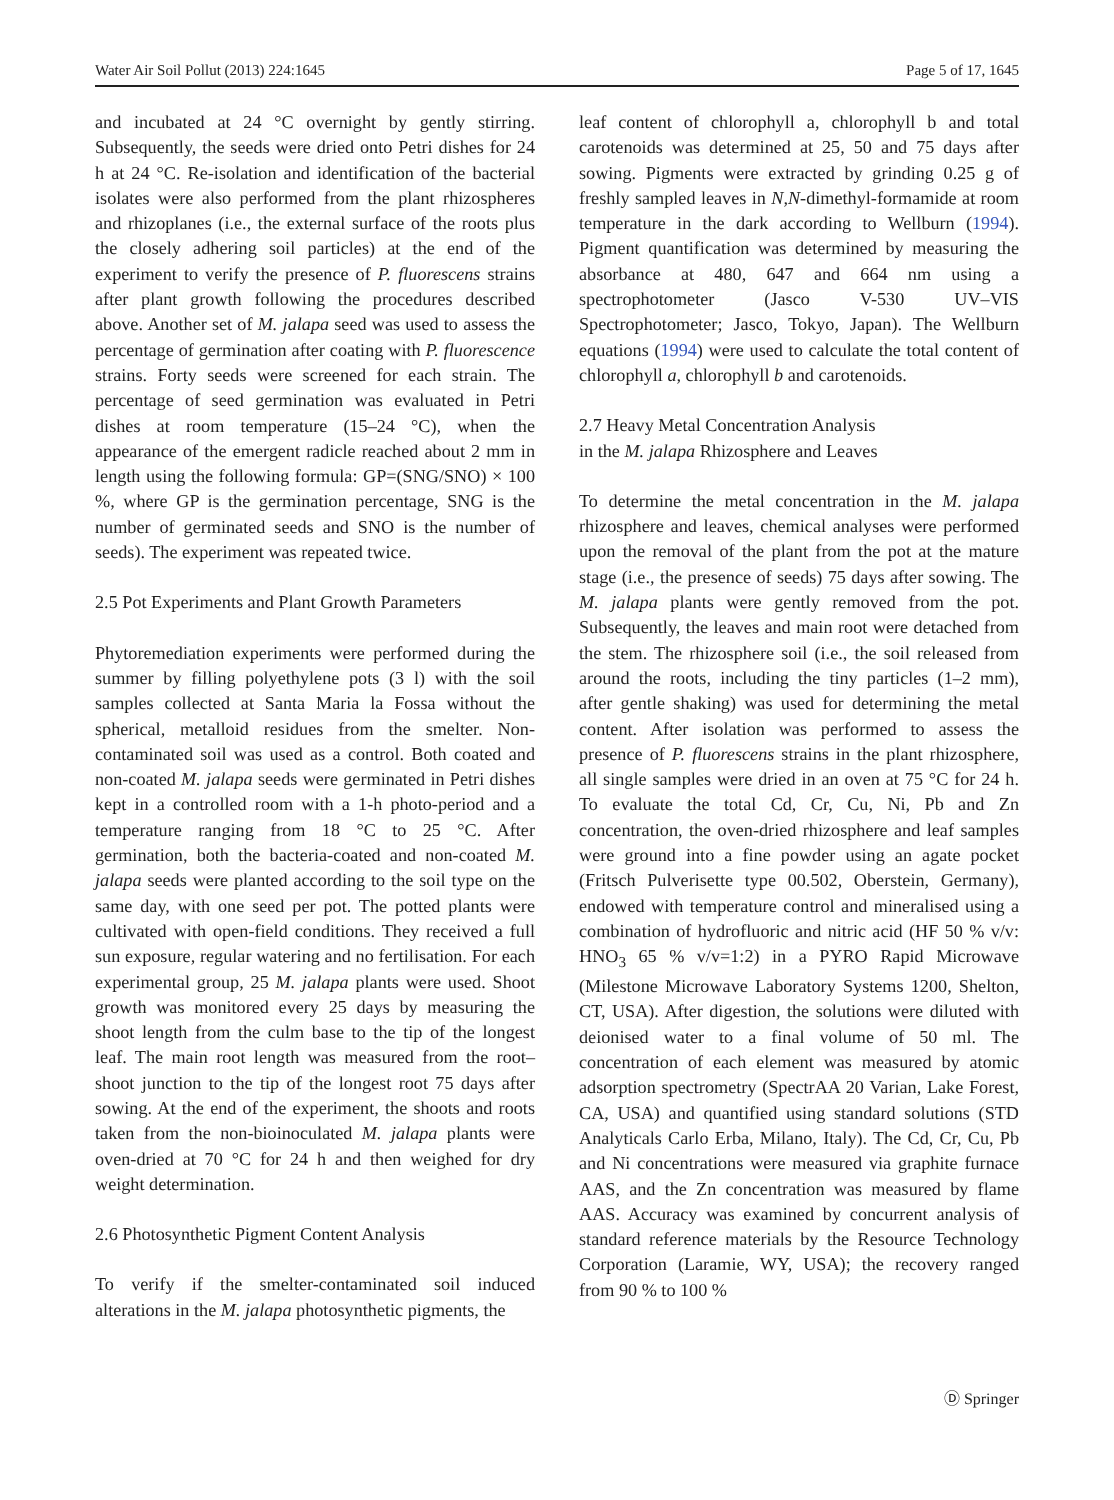Water Air Soil Pollut (2013) 224:1645 Page 5 of 17, 1645
and incubated at 24 °C overnight by gently stirring. Subsequently, the seeds were dried onto Petri dishes for 24 h at 24 °C. Re-isolation and identification of the bacterial isolates were also performed from the plant rhizospheres and rhizoplanes (i.e., the external surface of the roots plus the closely adhering soil particles) at the end of the experiment to verify the presence of P. fluorescens strains after plant growth following the procedures described above. Another set of M. jalapa seed was used to assess the percentage of germination after coating with P. fluorescence strains. Forty seeds were screened for each strain. The percentage of seed germination was evaluated in Petri dishes at room temperature (15–24 °C), when the appearance of the emergent radicle reached about 2 mm in length using the following formula: GP=(SNG/SNO) × 100 %, where GP is the germination percentage, SNG is the number of germinated seeds and SNO is the number of seeds). The experiment was repeated twice.
2.5 Pot Experiments and Plant Growth Parameters
Phytoremediation experiments were performed during the summer by filling polyethylene pots (3 l) with the soil samples collected at Santa Maria la Fossa without the spherical, metalloid residues from the smelter. Non-contaminated soil was used as a control. Both coated and non-coated M. jalapa seeds were germinated in Petri dishes kept in a controlled room with a 1-h photo-period and a temperature ranging from 18 °C to 25 °C. After germination, both the bacteria-coated and non-coated M. jalapa seeds were planted according to the soil type on the same day, with one seed per pot. The potted plants were cultivated with open-field conditions. They received a full sun exposure, regular watering and no fertilisation. For each experimental group, 25 M. jalapa plants were used. Shoot growth was monitored every 25 days by measuring the shoot length from the culm base to the tip of the longest leaf. The main root length was measured from the root–shoot junction to the tip of the longest root 75 days after sowing. At the end of the experiment, the shoots and roots taken from the non-bioinoculated M. jalapa plants were oven-dried at 70 °C for 24 h and then weighed for dry weight determination.
2.6 Photosynthetic Pigment Content Analysis
To verify if the smelter-contaminated soil induced alterations in the M. jalapa photosynthetic pigments, the
leaf content of chlorophyll a, chlorophyll b and total carotenoids was determined at 25, 50 and 75 days after sowing. Pigments were extracted by grinding 0.25 g of freshly sampled leaves in N,N-dimethyl-formamide at room temperature in the dark according to Wellburn (1994). Pigment quantification was determined by measuring the absorbance at 480, 647 and 664 nm using a spectrophotometer (Jasco V-530 UV–VIS Spectrophotometer; Jasco, Tokyo, Japan). The Wellburn equations (1994) were used to calculate the total content of chlorophyll a, chlorophyll b and carotenoids.
2.7 Heavy Metal Concentration Analysis
in the M. jalapa Rhizosphere and Leaves
To determine the metal concentration in the M. jalapa rhizosphere and leaves, chemical analyses were performed upon the removal of the plant from the pot at the mature stage (i.e., the presence of seeds) 75 days after sowing. The M. jalapa plants were gently removed from the pot. Subsequently, the leaves and main root were detached from the stem. The rhizosphere soil (i.e., the soil released from around the roots, including the tiny particles (1–2 mm), after gentle shaking) was used for determining the metal content. After isolation was performed to assess the presence of P. fluorescens strains in the plant rhizosphere, all single samples were dried in an oven at 75 °C for 24 h. To evaluate the total Cd, Cr, Cu, Ni, Pb and Zn concentration, the oven-dried rhizosphere and leaf samples were ground into a fine powder using an agate pocket (Fritsch Pulverisette type 00.502, Oberstein, Germany), endowed with temperature control and mineralised using a combination of hydrofluoric and nitric acid (HF 50 % v/v: HNO<sub>3</sub> 65 % v/v=1:2) in a PYRO Rapid Microwave (Milestone Microwave Laboratory Systems 1200, Shelton, CT, USA). After digestion, the solutions were diluted with deionised water to a final volume of 50 ml. The concentration of each element was measured by atomic adsorption spectrometry (SpectrAA 20 Varian, Lake Forest, CA, USA) and quantified using standard solutions (STD Analyticals Carlo Erba, Milano, Italy). The Cd, Cr, Cu, Pb and Ni concentrations were measured via graphite furnace AAS, and the Zn concentration was measured by flame AAS. Accuracy was examined by concurrent analysis of standard reference materials by the Resource Technology Corporation (Laramie, WY, USA); the recovery ranged from 90 % to 100 %
Ⓓ Springer